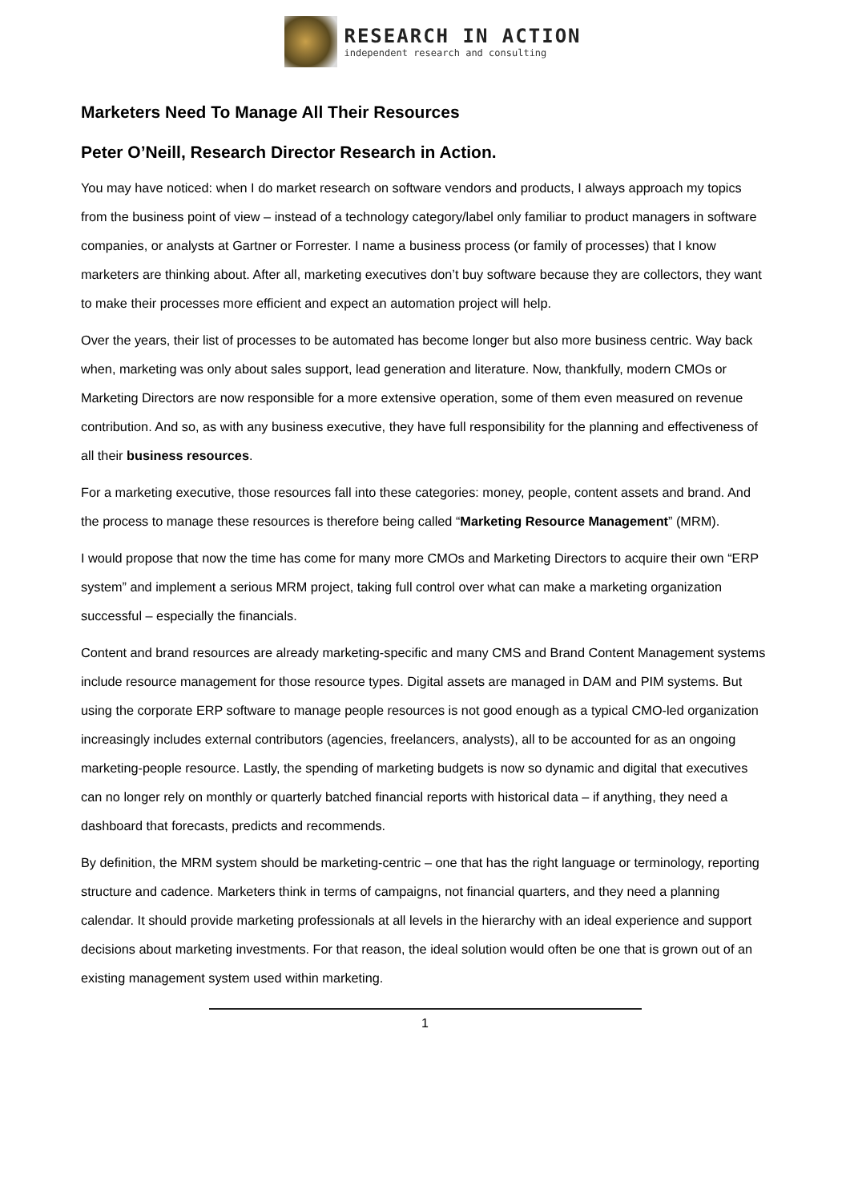RESEARCH IN ACTION
independent research and consulting
Marketers Need To Manage All Their Resources
Peter O’Neill, Research Director Research in Action.
You may have noticed: when I do market research on software vendors and products, I always approach my topics from the business point of view – instead of a technology category/label only familiar to product managers in software companies, or analysts at Gartner or Forrester. I name a business process (or family of processes) that I know marketers are thinking about. After all, marketing executives don’t buy software because they are collectors, they want to make their processes more efficient and expect an automation project will help.
Over the years, their list of processes to be automated has become longer but also more business centric. Way back when, marketing was only about sales support, lead generation and literature. Now, thankfully, modern CMOs or Marketing Directors are now responsible for a more extensive operation, some of them even measured on revenue contribution. And so, as with any business executive, they have full responsibility for the planning and effectiveness of all their business resources.
For a marketing executive, those resources fall into these categories: money, people, content assets and brand. And the process to manage these resources is therefore being called “Marketing Resource Management” (MRM).
I would propose that now the time has come for many more CMOs and Marketing Directors to acquire their own “ERP system” and implement a serious MRM project, taking full control over what can make a marketing organization successful – especially the financials.
Content and brand resources are already marketing-specific and many CMS and Brand Content Management systems include resource management for those resource types. Digital assets are managed in DAM and PIM systems. But using the corporate ERP software to manage people resources is not good enough as a typical CMO-led organization increasingly includes external contributors (agencies, freelancers, analysts), all to be accounted for as an ongoing marketing-people resource. Lastly, the spending of marketing budgets is now so dynamic and digital that executives can no longer rely on monthly or quarterly batched financial reports with historical data – if anything, they need a dashboard that forecasts, predicts and recommends.
By definition, the MRM system should be marketing-centric – one that has the right language or terminology, reporting structure and cadence. Marketers think in terms of campaigns, not financial quarters, and they need a planning calendar. It should provide marketing professionals at all levels in the hierarchy with an ideal experience and support decisions about marketing investments. For that reason, the ideal solution would often be one that is grown out of an existing management system used within marketing.
1